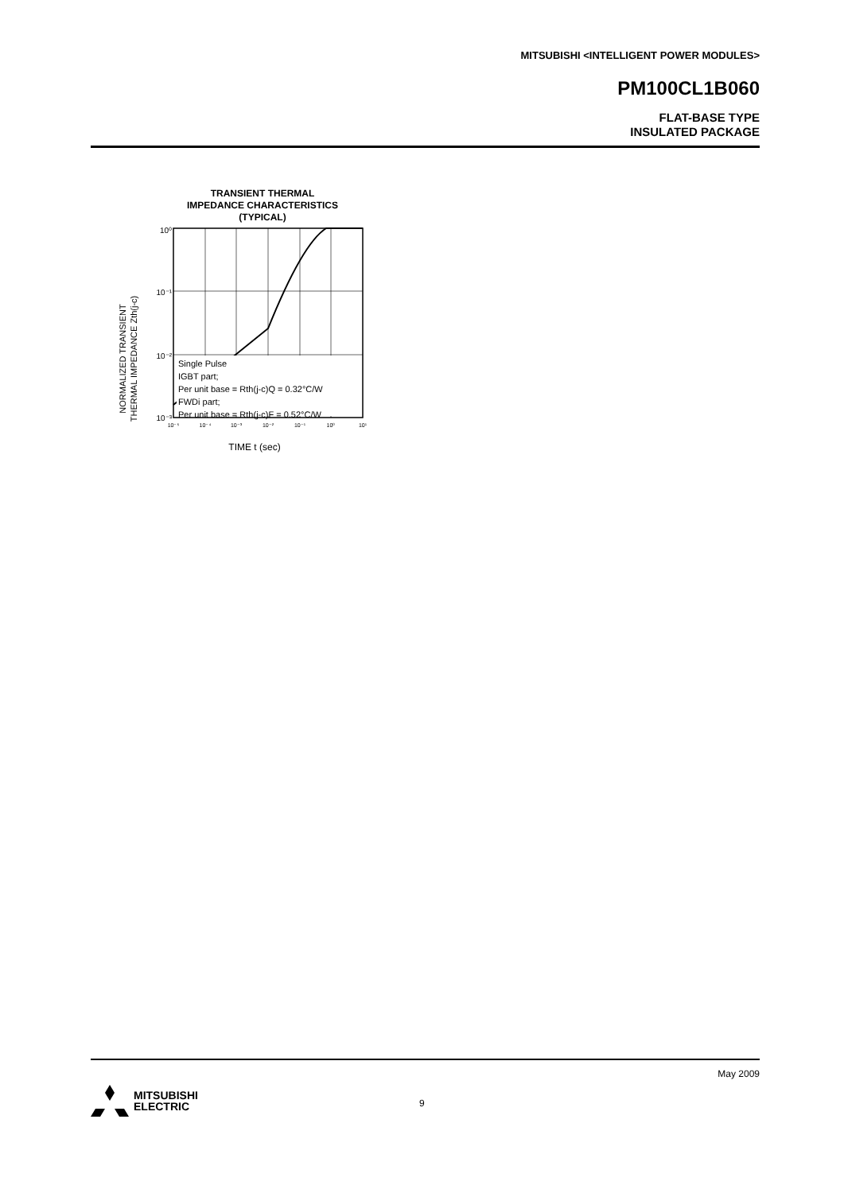MITSUBISHI <INTELLIGENT POWER MODULES>
PM100CL1B060
FLAT-BASE TYPE
INSULATED PACKAGE
TRANSIENT THERMAL
IMPEDANCE CHARACTERISTICS
(TYPICAL)
NORMALIZED TRANSIENT
THERMAL IMPEDANCE Zth(j-c)
10⁰
10⁻¹
10⁻²
10⁻³
Single Pulse
IGBT part;
Per unit base = Rth(j-c)Q = 0.32°C/W
FWDi part;
Per unit base = Rth(j-c)F = 0.52°C/W
10⁻⁵
10⁻⁴
10⁻³
10⁻²
10⁻¹
10⁰
10¹
TIME t (sec)
May 2009
9
MITSUBISHI
ELECTRIC